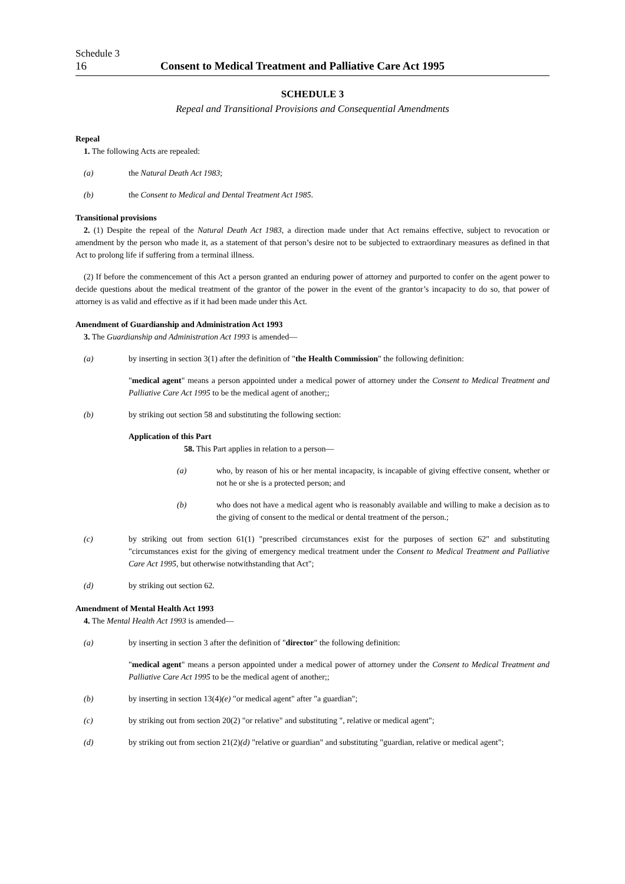Schedule 3
16 Consent to Medical Treatment and Palliative Care Act 1995
SCHEDULE 3
Repeal and Transitional Provisions and Consequential Amendments
Repeal
1. The following Acts are repealed:
(a) the Natural Death Act 1983;
(b) the Consent to Medical and Dental Treatment Act 1985.
Transitional provisions
2. (1) Despite the repeal of the Natural Death Act 1983, a direction made under that Act remains effective, subject to revocation or amendment by the person who made it, as a statement of that person’s desire not to be subjected to extraordinary measures as defined in that Act to prolong life if suffering from a terminal illness.
(2) If before the commencement of this Act a person granted an enduring power of attorney and purported to confer on the agent power to decide questions about the medical treatment of the grantor of the power in the event of the grantor’s incapacity to do so, that power of attorney is as valid and effective as if it had been made under this Act.
Amendment of Guardianship and Administration Act 1993
3. The Guardianship and Administration Act 1993 is amended—
(a) by inserting in section 3(1) after the definition of "the Health Commission" the following definition:
"medical agent" means a person appointed under a medical power of attorney under the Consent to Medical Treatment and Palliative Care Act 1995 to be the medical agent of another;;
(b) by striking out section 58 and substituting the following section:
Application of this Part
58. This Part applies in relation to a person—
(a) who, by reason of his or her mental incapacity, is incapable of giving effective consent, whether or not he or she is a protected person; and
(b) who does not have a medical agent who is reasonably available and willing to make a decision as to the giving of consent to the medical or dental treatment of the person.;
(c) by striking out from section 61(1) "prescribed circumstances exist for the purposes of section 62" and substituting "circumstances exist for the giving of emergency medical treatment under the Consent to Medical Treatment and Palliative Care Act 1995, but otherwise notwithstanding that Act";
(d) by striking out section 62.
Amendment of Mental Health Act 1993
4. The Mental Health Act 1993 is amended—
(a) by inserting in section 3 after the definition of "director" the following definition:
"medical agent" means a person appointed under a medical power of attorney under the Consent to Medical Treatment and Palliative Care Act 1995 to be the medical agent of another;;
(b) by inserting in section 13(4)(e) "or medical agent" after "a guardian";
(c) by striking out from section 20(2) "or relative" and substituting ", relative or medical agent";
(d) by striking out from section 21(2)(d) "relative or guardian" and substituting "guardian, relative or medical agent";